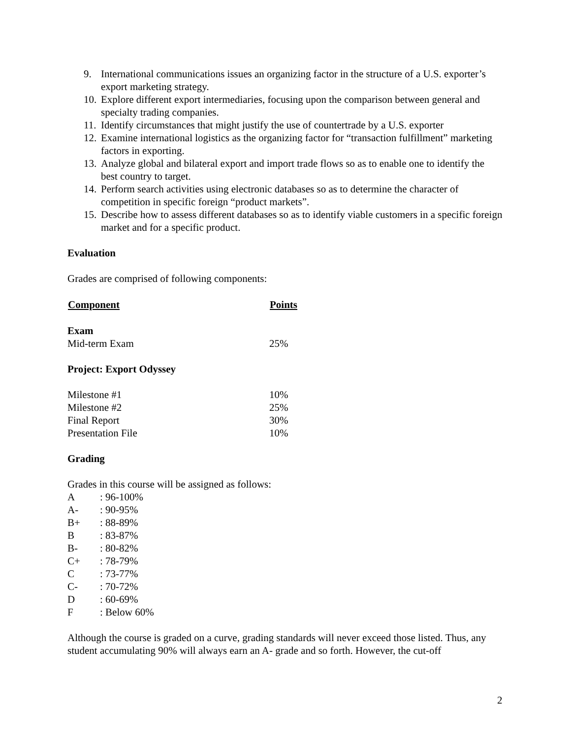9. International communications issues an organizing factor in the structure of a U.S. exporter’s export marketing strategy.
10. Explore different export intermediaries, focusing upon the comparison between general and specialty trading companies.
11. Identify circumstances that might justify the use of countertrade by a U.S. exporter
12. Examine international logistics as the organizing factor for “transaction fulfillment” marketing factors in exporting.
13. Analyze global and bilateral export and import trade flows so as to enable one to identify the best country to target.
14. Perform search activities using electronic databases so as to determine the character of competition in specific foreign “product markets”.
15. Describe how to assess different databases so as to identify viable customers in a specific foreign market and for a specific product.
Evaluation
Grades are comprised of following components:
| Component | Points |
| --- | --- |
| Exam | |
| Mid-term Exam | 25% |
| Project: Export Odyssey | |
| Milestone #1 | 10% |
| Milestone #2 | 25% |
| Final Report | 30% |
| Presentation File | 10% |
Grading
Grades in this course will be assigned as follows:
| A | : 96-100% |
| A- | : 90-95% |
| B+ | : 88-89% |
| B | : 83-87% |
| B- | : 80-82% |
| C+ | : 78-79% |
| C | : 73-77% |
| C- | : 70-72% |
| D | : 60-69% |
| F | : Below 60% |
Although the course is graded on a curve, grading standards will never exceed those listed. Thus, any student accumulating 90% will always earn an A- grade and so forth. However, the cut-off
2